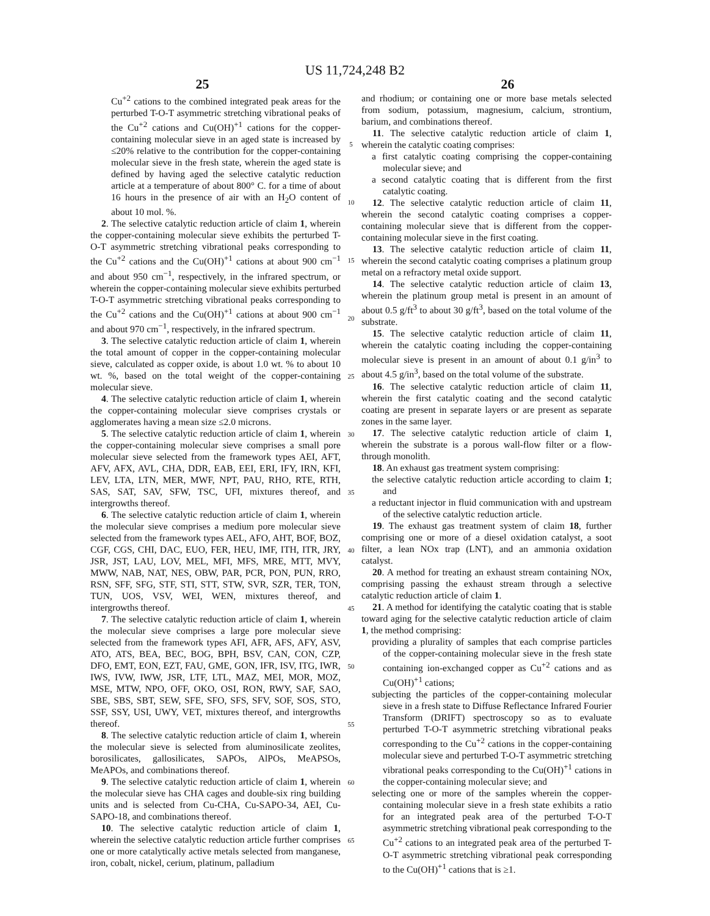US 11,724,248 B2
25 26
Cu<sup>+2</sup> cations to the combined integrated peak areas for the perturbed T-O-T asymmetric stretching vibrational peaks of the Cu<sup>+2</sup> cations and Cu(OH)<sup>+1</sup> cations for the copper-containing molecular sieve in an aged state is increased by ≤20% relative to the contribution for the copper-containing molecular sieve in the fresh state, wherein the aged state is defined by having aged the selective catalytic reduction article at a temperature of about 800° C. for a time of about 16 hours in the presence of air with an H<sub>2</sub>O content of about 10 mol. %.
2. The selective catalytic reduction article of claim 1, wherein the copper-containing molecular sieve exhibits the perturbed T-O-T asymmetric stretching vibrational peaks corresponding to the Cu<sup>+2</sup> cations and the Cu(OH)<sup>+1</sup> cations at about 900 cm<sup>−1</sup> and about 950 cm<sup>−1</sup>, respectively, in the infrared spectrum, or wherein the copper-containing molecular sieve exhibits perturbed T-O-T asymmetric stretching vibrational peaks corresponding to the Cu<sup>+2</sup> cations and the Cu(OH)<sup>+1</sup> cations at about 900 cm<sup>−1</sup> and about 970 cm<sup>−1</sup>, respectively, in the infrared spectrum.
3. The selective catalytic reduction article of claim 1, wherein the total amount of copper in the copper-containing molecular sieve, calculated as copper oxide, is about 1.0 wt. % to about 10 wt. %, based on the total weight of the copper-containing molecular sieve.
4. The selective catalytic reduction article of claim 1, wherein the copper-containing molecular sieve comprises crystals or agglomerates having a mean size ≤2.0 microns.
5. The selective catalytic reduction article of claim 1, wherein the copper-containing molecular sieve comprises a small pore molecular sieve selected from the framework types AEI, AFT, AFV, AFX, AVL, CHA, DDR, EAB, EEI, ERI, IFY, IRN, KFI, LEV, LTA, LTN, MER, MWF, NPT, PAU, RHO, RTE, RTH, SAS, SAT, SAV, SFW, TSC, UFI, mixtures thereof, and intergrowths thereof.
6. The selective catalytic reduction article of claim 1, wherein the molecular sieve comprises a medium pore molecular sieve selected from the framework types AEL, AFO, AHT, BOF, BOZ, CGF, CGS, CHI, DAC, EUO, FER, HEU, IMF, ITH, ITR, JRY, JSR, JST, LAU, LOV, MEL, MFI, MFS, MRE, MTT, MVY, MWW, NAB, NAT, NES, OBW, PAR, PCR, PON, PUN, RRO, RSN, SFF, SFG, STF, STI, STT, STW, SVR, SZR, TER, TON, TUN, UOS, VSV, WEI, WEN, mixtures thereof, and intergrowths thereof.
7. The selective catalytic reduction article of claim 1, wherein the molecular sieve comprises a large pore molecular sieve selected from the framework types AFI, AFR, AFS, AFY, ASV, ATO, ATS, BEA, BEC, BOG, BPH, BSV, CAN, CON, CZP, DFO, EMT, EON, EZT, FAU, GME, GON, IFR, ISV, ITG, IWR, IWS, IVW, IWW, JSR, LTF, LTL, MAZ, MEI, MOR, MOZ, MSE, MTW, NPO, OFF, OKO, OSI, RON, RWY, SAF, SAO, SBE, SBS, SBT, SEW, SFE, SFO, SFS, SFV, SOF, SOS, STO, SSF, SSY, USI, UWY, VET, mixtures thereof, and intergrowths thereof.
8. The selective catalytic reduction article of claim 1, wherein the molecular sieve is selected from aluminosilicate zeolites, borosilicates, gallosilicates, SAPOs, AlPOs, MeAPSOs, MeAPOs, and combinations thereof.
9. The selective catalytic reduction article of claim 1, wherein the molecular sieve has CHA cages and double-six ring building units and is selected from Cu-CHA, Cu-SAPO-34, AEI, Cu-SAPO-18, and combinations thereof.
10. The selective catalytic reduction article of claim 1, wherein the selective catalytic reduction article further comprises one or more catalytically active metals selected from manganese, iron, cobalt, nickel, cerium, platinum, palladium
5
10
15
20
25
30
35
40
45
50
55
60
65
and rhodium; or containing one or more base metals selected from sodium, potassium, magnesium, calcium, strontium, barium, and combinations thereof.
11. The selective catalytic reduction article of claim 1, wherein the catalytic coating comprises:
a first catalytic coating comprising the copper-containing molecular sieve; and
a second catalytic coating that is different from the first catalytic coating.
12. The selective catalytic reduction article of claim 11, wherein the second catalytic coating comprises a copper-containing molecular sieve that is different from the copper-containing molecular sieve in the first coating.
13. The selective catalytic reduction article of claim 11, wherein the second catalytic coating comprises a platinum group metal on a refractory metal oxide support.
14. The selective catalytic reduction article of claim 13, wherein the platinum group metal is present in an amount of about 0.5 g/ft<sup>3</sup> to about 30 g/ft<sup>3</sup>, based on the total volume of the substrate.
15. The selective catalytic reduction article of claim 11, wherein the catalytic coating including the copper-containing molecular sieve is present in an amount of about 0.1 g/in<sup>3</sup> to about 4.5 g/in<sup>3</sup>, based on the total volume of the substrate.
16. The selective catalytic reduction article of claim 11, wherein the first catalytic coating and the second catalytic coating are present in separate layers or are present as separate zones in the same layer.
17. The selective catalytic reduction article of claim 1, wherein the substrate is a porous wall-flow filter or a flow-through monolith.
18. An exhaust gas treatment system comprising:
the selective catalytic reduction article according to claim 1; and
a reductant injector in fluid communication with and upstream of the selective catalytic reduction article.
19. The exhaust gas treatment system of claim 18, further comprising one or more of a diesel oxidation catalyst, a soot filter, a lean NOx trap (LNT), and an ammonia oxidation catalyst.
20. A method for treating an exhaust stream containing NOx, comprising passing the exhaust stream through a selective catalytic reduction article of claim 1.
21. A method for identifying the catalytic coating that is stable toward aging for the selective catalytic reduction article of claim 1, the method comprising:
providing a plurality of samples that each comprise particles of the copper-containing molecular sieve in the fresh state containing ion-exchanged copper as Cu<sup>+2</sup> cations and as Cu(OH)<sup>+1</sup> cations;
subjecting the particles of the copper-containing molecular sieve in a fresh state to Diffuse Reflectance Infrared Fourier Transform (DRIFT) spectroscopy so as to evaluate perturbed T-O-T asymmetric stretching vibrational peaks corresponding to the Cu<sup>+2</sup> cations in the copper-containing molecular sieve and perturbed T-O-T asymmetric stretching vibrational peaks corresponding to the Cu(OH)<sup>+1</sup> cations in the copper-containing molecular sieve; and
selecting one or more of the samples wherein the copper-containing molecular sieve in a fresh state exhibits a ratio for an integrated peak area of the perturbed T-O-T asymmetric stretching vibrational peak corresponding to the Cu<sup>+2</sup> cations to an integrated peak area of the perturbed T-O-T asymmetric stretching vibrational peak corresponding to the Cu(OH)<sup>+1</sup> cations that is ≥1.